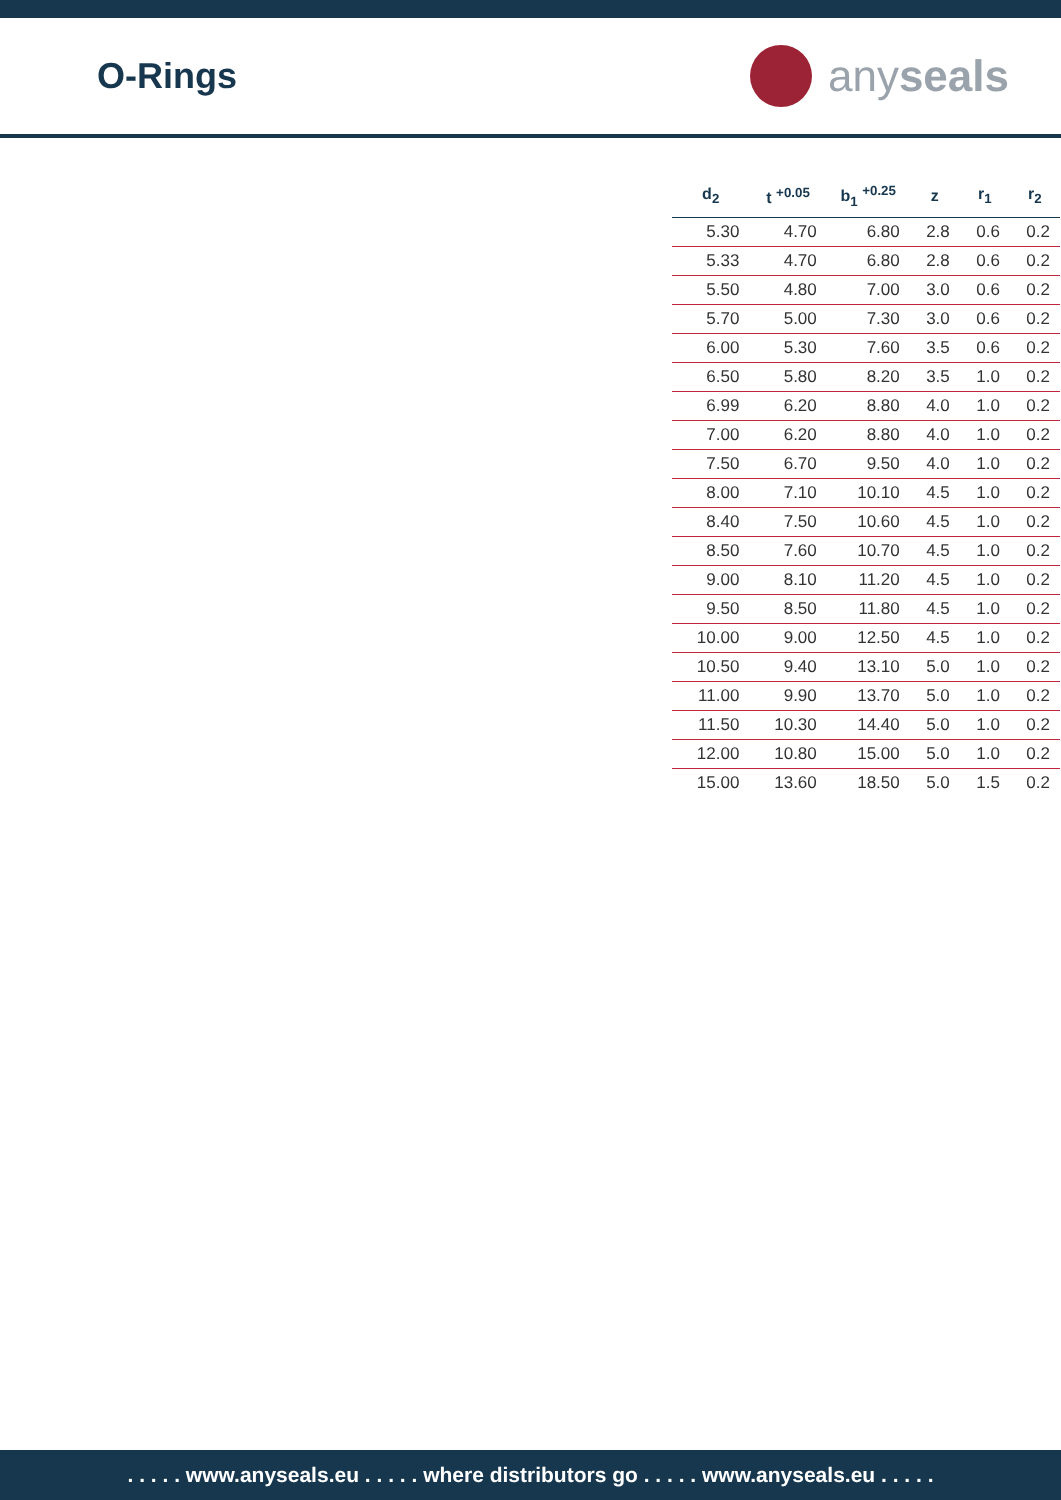O-Rings
any seals
| d<sub>2</sub> | t <sup>+0.05</sup> | b<sub>1</sub> <sup>+0.25</sup> | z | r<sub>1</sub> | r<sub>2</sub> |
| --- | --- | --- | --- | --- | --- |
| 5.30 | 4.70 | 6.80 | 2.8 | 0.6 | 0.2 |
| 5.33 | 4.70 | 6.80 | 2.8 | 0.6 | 0.2 |
| 5.50 | 4.80 | 7.00 | 3.0 | 0.6 | 0.2 |
| 5.70 | 5.00 | 7.30 | 3.0 | 0.6 | 0.2 |
| 6.00 | 5.30 | 7.60 | 3.5 | 0.6 | 0.2 |
| 6.50 | 5.80 | 8.20 | 3.5 | 1.0 | 0.2 |
| 6.99 | 6.20 | 8.80 | 4.0 | 1.0 | 0.2 |
| 7.00 | 6.20 | 8.80 | 4.0 | 1.0 | 0.2 |
| 7.50 | 6.70 | 9.50 | 4.0 | 1.0 | 0.2 |
| 8.00 | 7.10 | 10.10 | 4.5 | 1.0 | 0.2 |
| 8.40 | 7.50 | 10.60 | 4.5 | 1.0 | 0.2 |
| 8.50 | 7.60 | 10.70 | 4.5 | 1.0 | 0.2 |
| 9.00 | 8.10 | 11.20 | 4.5 | 1.0 | 0.2 |
| 9.50 | 8.50 | 11.80 | 4.5 | 1.0 | 0.2 |
| 10.00 | 9.00 | 12.50 | 4.5 | 1.0 | 0.2 |
| 10.50 | 9.40 | 13.10 | 5.0 | 1.0 | 0.2 |
| 11.00 | 9.90 | 13.70 | 5.0 | 1.0 | 0.2 |
| 11.50 | 10.30 | 14.40 | 5.0 | 1.0 | 0.2 |
| 12.00 | 10.80 | 15.00 | 5.0 | 1.0 | 0.2 |
| 15.00 | 13.60 | 18.50 | 5.0 | 1.5 | 0.2 |
. . . . . www.anyseals.eu . . . . . where distributors go . . . . . www.anyseals.eu . . . . .